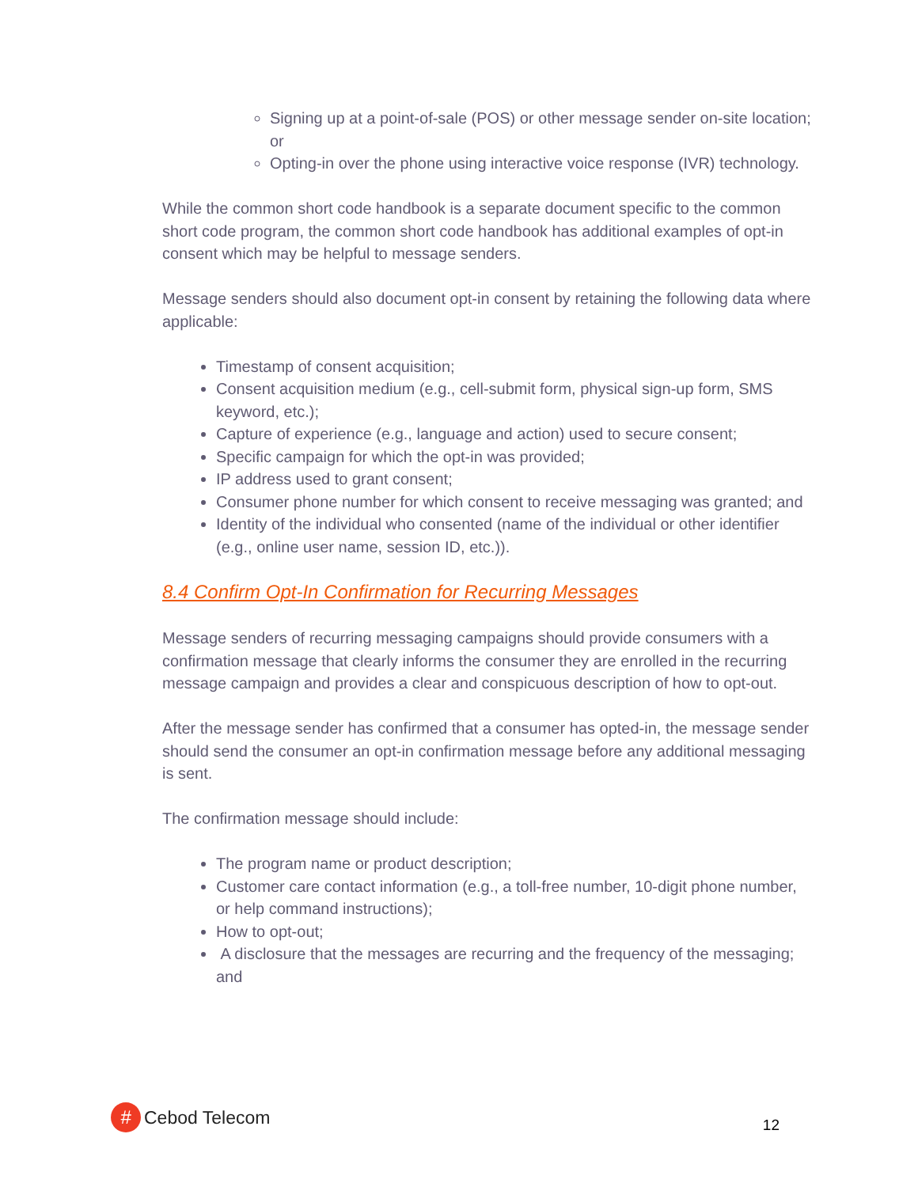Signing up at a point-of-sale (POS) or other message sender on-site location; or
Opting-in over the phone using interactive voice response (IVR) technology.
While the common short code handbook is a separate document specific to the common short code program, the common short code handbook has additional examples of opt-in consent which may be helpful to message senders.
Message senders should also document opt-in consent by retaining the following data where applicable:
Timestamp of consent acquisition;
Consent acquisition medium (e.g., cell-submit form, physical sign-up form, SMS keyword, etc.);
Capture of experience (e.g., language and action) used to secure consent;
Specific campaign for which the opt-in was provided;
IP address used to grant consent;
Consumer phone number for which consent to receive messaging was granted; and
Identity of the individual who consented (name of the individual or other identifier (e.g., online user name, session ID, etc.)).
8.4 Confirm Opt-In Confirmation for Recurring Messages
Message senders of recurring messaging campaigns should provide consumers with a confirmation message that clearly informs the consumer they are enrolled in the recurring message campaign and provides a clear and conspicuous description of how to opt-out.
After the message sender has confirmed that a consumer has opted-in, the message sender should send the consumer an opt-in confirmation message before any additional messaging is sent.
The confirmation message should include:
The program name or product description;
Customer care contact information (e.g., a toll-free number, 10-digit phone number, or help command instructions);
How to opt-out;
A disclosure that the messages are recurring and the frequency of the messaging; and
#
Cebod Telecom
12